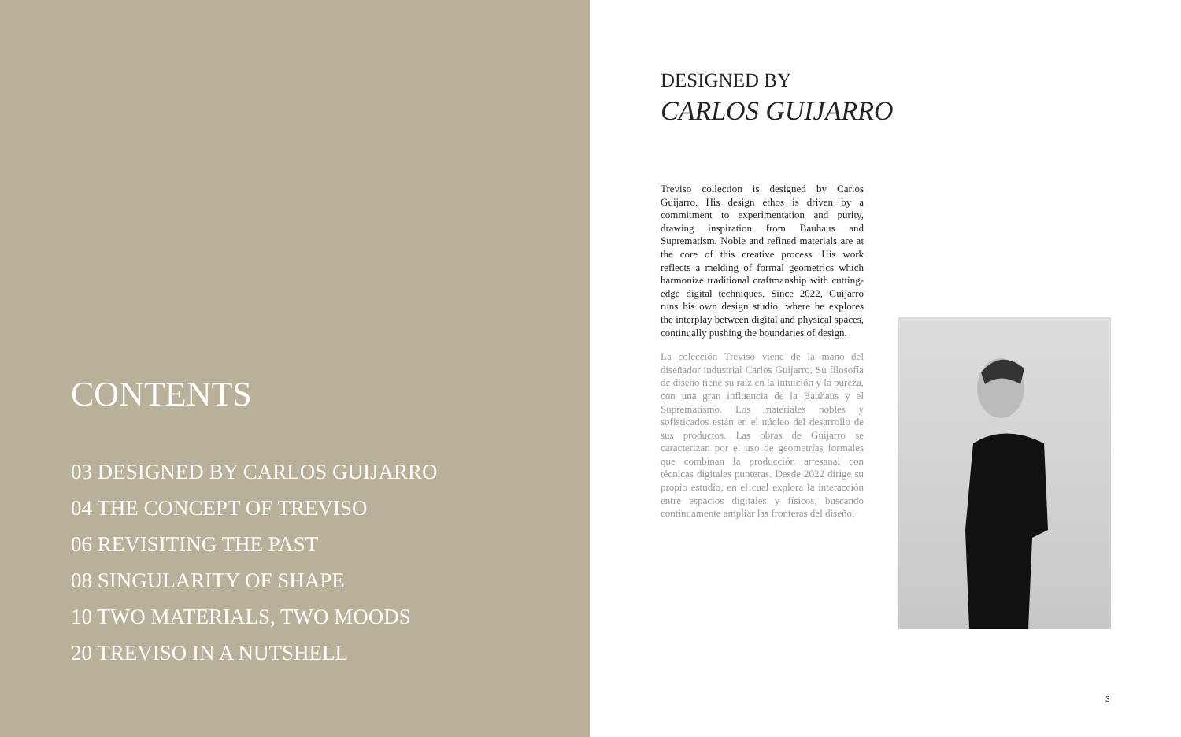CONTENTS
03 DESIGNED BY CARLOS GUIJARRO
04 THE CONCEPT OF TREVISO
06 REVISITING THE PAST
08 SINGULARITY OF SHAPE
10 TWO MATERIALS, TWO MOODS
20 TREVISO IN A NUTSHELL
DESIGNED BY
CARLOS GUIJARRO
Treviso collection is designed by Carlos Guijarro. His design ethos is driven by a commitment to experimentation and purity, drawing inspiration from Bauhaus and Suprematism. Noble and refined materials are at the core of this creative process. His work reflects a melding of formal geometrics which harmonize traditional craftmanship with cutting-edge digital techniques. Since 2022, Guijarro runs his own design studio, where he explores the interplay between digital and physical spaces, continually pushing the boundaries of design.
La colección Treviso viene de la mano del diseñador industrial Carlos Guijarro. Su filosofía de diseño tiene su raíz en la intuición y la pureza, con una gran influencia de la Bauhaus y el Suprematismo. Los materiales nobles y sofisticados están en el núcleo del desarrollo de sus productos. Las obras de Guijarro se caracterizan por el uso de geometrías formales que combinan la producción artesanal con técnicas digitales punteras. Desde 2022 dirige su propio estudio, en el cual explora la interacción entre espacios digitales y físicos, buscando continuamente ampliar las fronteras del diseño.
3